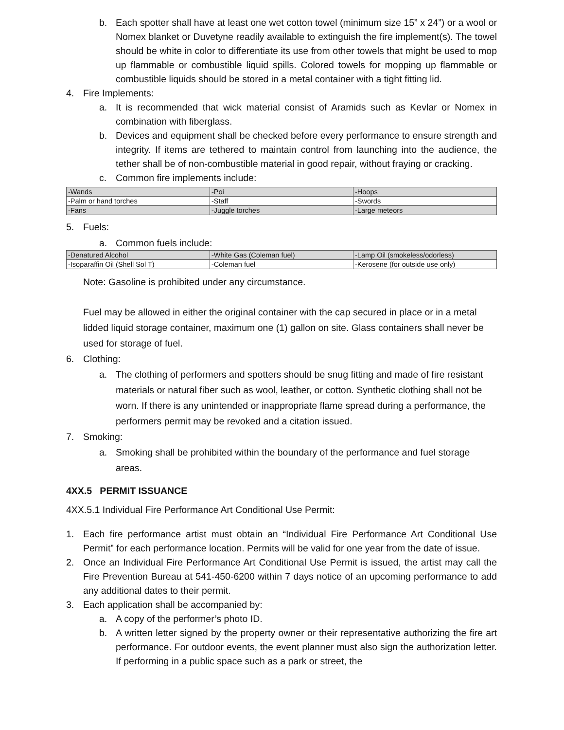b. Each spotter shall have at least one wet cotton towel (minimum size 15” x 24”) or a wool or Nomex blanket or Duvetyne readily available to extinguish the fire implement(s). The towel should be white in color to differentiate its use from other towels that might be used to mop up flammable or combustible liquid spills. Colored towels for mopping up flammable or combustible liquids should be stored in a metal container with a tight fitting lid.
4. Fire Implements:
a. It is recommended that wick material consist of Aramids such as Kevlar or Nomex in combination with fiberglass.
b. Devices and equipment shall be checked before every performance to ensure strength and integrity. If items are tethered to maintain control from launching into the audience, the tether shall be of non-combustible material in good repair, without fraying or cracking.
c. Common fire implements include:
| -Wands | -Poi | -Hoops |
| -Palm or hand torches | -Staff | -Swords |
| -Fans | -Juggle torches | -Large meteors |
5. Fuels:
a. Common fuels include:
| -Denatured Alcohol | -White Gas (Coleman fuel) | -Lamp Oil (smokeless/odorless) |
| -Isoparaffin Oil (Shell Sol T) | -Coleman fuel | -Kerosene (for outside use only) |
Note: Gasoline is prohibited under any circumstance.
Fuel may be allowed in either the original container with the cap secured in place or in a metal lidded liquid storage container, maximum one (1) gallon on site. Glass containers shall never be used for storage of fuel.
6. Clothing:
a. The clothing of performers and spotters should be snug fitting and made of fire resistant materials or natural fiber such as wool, leather, or cotton. Synthetic clothing shall not be worn. If there is any unintended or inappropriate flame spread during a performance, the performers permit may be revoked and a citation issued.
7. Smoking:
a. Smoking shall be prohibited within the boundary of the performance and fuel storage areas.
4XX.5 PERMIT ISSUANCE
4XX.5.1 Individual Fire Performance Art Conditional Use Permit:
1. Each fire performance artist must obtain an “Individual Fire Performance Art Conditional Use Permit” for each performance location. Permits will be valid for one year from the date of issue.
2. Once an Individual Fire Performance Art Conditional Use Permit is issued, the artist may call the Fire Prevention Bureau at 541-450-6200 within 7 days notice of an upcoming performance to add any additional dates to their permit.
3. Each application shall be accompanied by:
a. A copy of the performer’s photo ID.
b. A written letter signed by the property owner or their representative authorizing the fire art performance. For outdoor events, the event planner must also sign the authorization letter. If performing in a public space such as a park or street, the